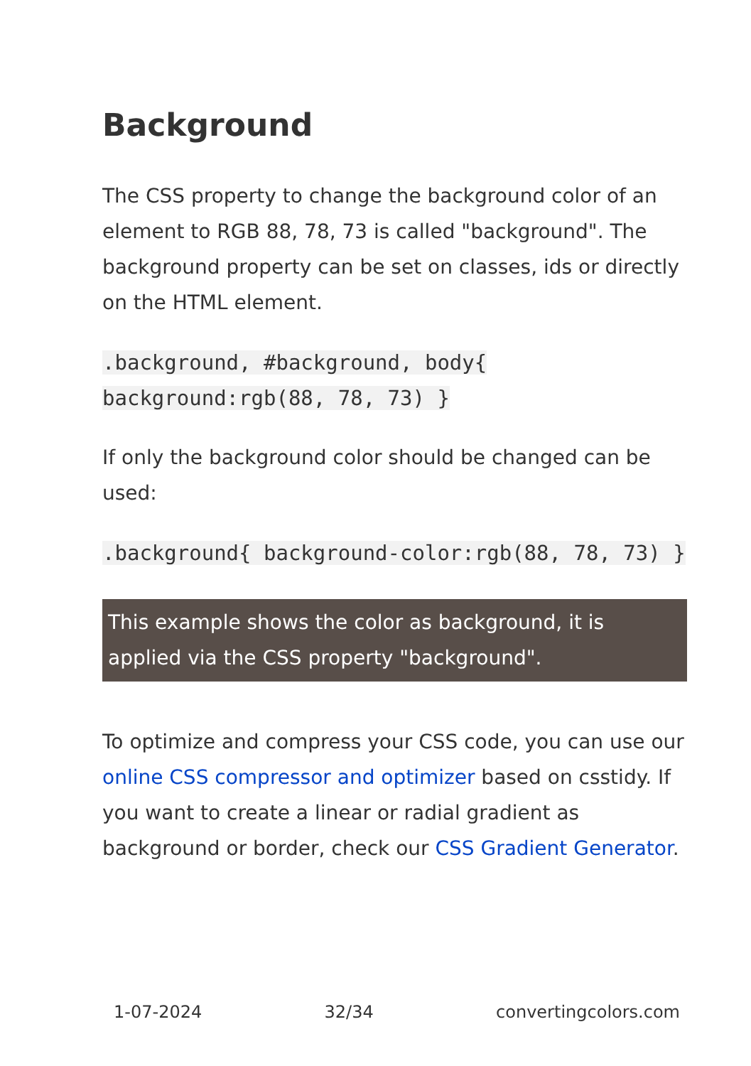Background
The CSS property to change the background color of an element to RGB 88, 78, 73 is called "background". The background property can be set on classes, ids or directly on the HTML element.
.background, #background, body{ background:rgb(88, 78, 73) }
If only the background color should be changed can be used:
.background{ background-color:rgb(88, 78, 73) }
This example shows the color as background, it is applied via the CSS property "background".
To optimize and compress your CSS code, you can use our online CSS compressor and optimizer based on csstidy. If you want to create a linear or radial gradient as background or border, check our CSS Gradient Generator.
1-07-2024 32/34 convertingcolors.com